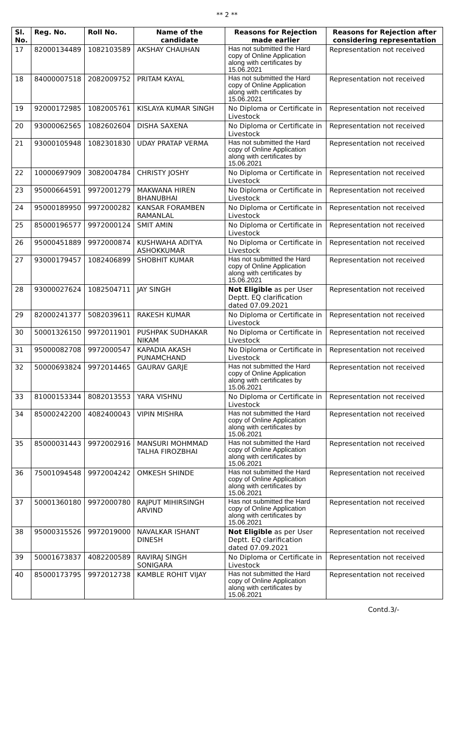** 2 **
| Sl. No. | Reg. No. | Roll No. | Name of the candidate | Reasons for Rejection made earlier | Reasons for Rejection after considering representation |
| --- | --- | --- | --- | --- | --- |
| 17 | 82000134489 | 1082103589 | AKSHAY CHAUHAN | Has not submitted the Hard copy of Online Application along with certificates by 15.06.2021 | Representation not received |
| 18 | 84000007518 | 2082009752 | PRITAM KAYAL | Has not submitted the Hard copy of Online Application along with certificates by 15.06.2021 | Representation not received |
| 19 | 92000172985 | 1082005761 | KISLAYA KUMAR SINGH | No Diploma or Certificate in Livestock | Representation not received |
| 20 | 93000062565 | 1082602604 | DISHA SAXENA | No Diploma or Certificate in Livestock | Representation not received |
| 21 | 93000105948 | 1082301830 | UDAY PRATAP VERMA | Has not submitted the Hard copy of Online Application along with certificates by 15.06.2021 | Representation not received |
| 22 | 10000697909 | 3082004784 | CHRISTY JOSHY | No Diploma or Certificate in Livestock | Representation not received |
| 23 | 95000664591 | 9972001279 | MAKWANA HIREN BHANUBHAI | No Diploma or Certificate in Livestock | Representation not received |
| 24 | 95000189950 | 9972000282 | KANSAR FORAMBEN RAMANLAL | No Diploma or Certificate in Livestock | Representation not received |
| 25 | 85000196577 | 9972000124 | SMIT AMIN | No Diploma or Certificate in Livestock | Representation not received |
| 26 | 95000451889 | 9972000874 | KUSHWAHA ADITYA ASHOKKUMAR | No Diploma or Certificate in Livestock | Representation not received |
| 27 | 93000179457 | 1082406899 | SHOBHIT KUMAR | Has not submitted the Hard copy of Online Application along with certificates by 15.06.2021 | Representation not received |
| 28 | 93000027624 | 1082504711 | JAY SINGH | Not Eligible as per User Deptt. EQ clarification dated 07.09.2021 | Representation not received |
| 29 | 82000241377 | 5082039611 | RAKESH KUMAR | No Diploma or Certificate in Livestock | Representation not received |
| 30 | 50001326150 | 9972011901 | PUSHPAK SUDHAKAR NIKAM | No Diploma or Certificate in Livestock | Representation not received |
| 31 | 95000082708 | 9972000547 | KAPADIA AKASH PUNAMCHAND | No Diploma or Certificate in Livestock | Representation not received |
| 32 | 50000693824 | 9972014465 | GAURAV GARJE | Has not submitted the Hard copy of Online Application along with certificates by 15.06.2021 | Representation not received |
| 33 | 81000153344 | 8082013553 | YARA VISHNU | No Diploma or Certificate in Livestock | Representation not received |
| 34 | 85000242200 | 4082400043 | VIPIN MISHRA | Has not submitted the Hard copy of Online Application along with certificates by 15.06.2021 | Representation not received |
| 35 | 85000031443 | 9972002916 | MANSURI MOHMMAD TALHA FIROZBHAI | Has not submitted the Hard copy of Online Application along with certificates by 15.06.2021 | Representation not received |
| 36 | 75001094548 | 9972004242 | OMKESH SHINDE | Has not submitted the Hard copy of Online Application along with certificates by 15.06.2021 | Representation not received |
| 37 | 50001360180 | 9972000780 | RAJPUT MIHIRSINGH ARVIND | Has not submitted the Hard copy of Online Application along with certificates by 15.06.2021 | Representation not received |
| 38 | 95000315526 | 9972019000 | NAVALKAR ISHANT DINESH | Not Eligible as per User Deptt. EQ clarification dated 07.09.2021 | Representation not received |
| 39 | 50001673837 | 4082200589 | RAVIRAJ SINGH SONIGARA | No Diploma or Certificate in Livestock | Representation not received |
| 40 | 85000173795 | 9972012738 | KAMBLE ROHIT VIJAY | Has not submitted the Hard copy of Online Application along with certificates by 15.06.2021 | Representation not received |
Contd.3/-